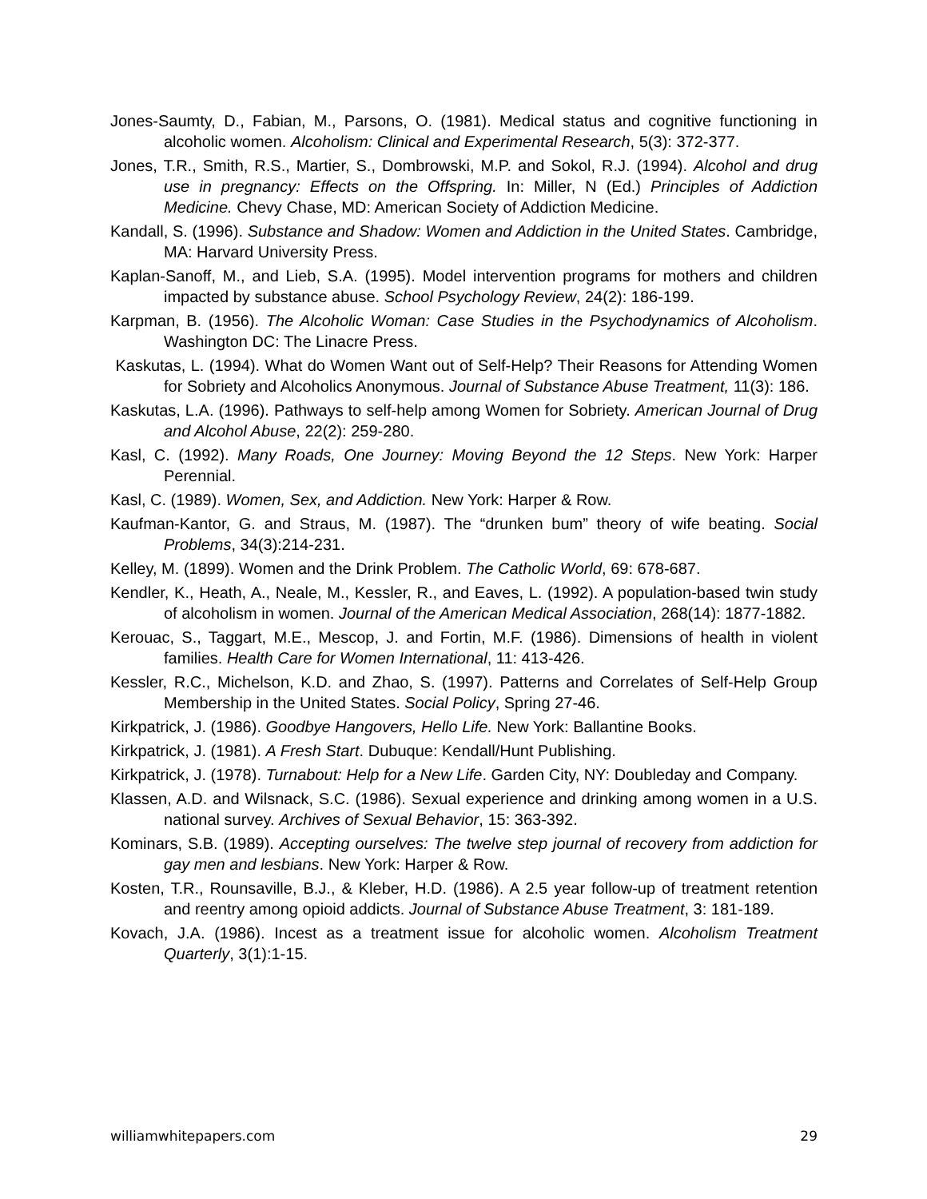Jones-Saumty, D., Fabian, M., Parsons, O. (1981). Medical status and cognitive functioning in alcoholic women. Alcoholism: Clinical and Experimental Research, 5(3): 372-377.
Jones, T.R., Smith, R.S., Martier, S., Dombrowski, M.P. and Sokol, R.J. (1994). Alcohol and drug use in pregnancy: Effects on the Offspring. In: Miller, N (Ed.) Principles of Addiction Medicine. Chevy Chase, MD: American Society of Addiction Medicine.
Kandall, S. (1996). Substance and Shadow: Women and Addiction in the United States. Cambridge, MA: Harvard University Press.
Kaplan-Sanoff, M., and Lieb, S.A. (1995). Model intervention programs for mothers and children impacted by substance abuse. School Psychology Review, 24(2): 186-199.
Karpman, B. (1956). The Alcoholic Woman: Case Studies in the Psychodynamics of Alcoholism. Washington DC: The Linacre Press.
Kaskutas, L. (1994). What do Women Want out of Self-Help? Their Reasons for Attending Women for Sobriety and Alcoholics Anonymous. Journal of Substance Abuse Treatment, 11(3): 186.
Kaskutas, L.A. (1996). Pathways to self-help among Women for Sobriety. American Journal of Drug and Alcohol Abuse, 22(2): 259-280.
Kasl, C. (1992). Many Roads, One Journey: Moving Beyond the 12 Steps. New York: Harper Perennial.
Kasl, C. (1989). Women, Sex, and Addiction. New York: Harper & Row.
Kaufman-Kantor, G. and Straus, M. (1987). The “drunken bum” theory of wife beating. Social Problems, 34(3):214-231.
Kelley, M. (1899). Women and the Drink Problem. The Catholic World, 69: 678-687.
Kendler, K., Heath, A., Neale, M., Kessler, R., and Eaves, L. (1992). A population-based twin study of alcoholism in women. Journal of the American Medical Association, 268(14): 1877-1882.
Kerouac, S., Taggart, M.E., Mescop, J. and Fortin, M.F. (1986). Dimensions of health in violent families. Health Care for Women International, 11: 413-426.
Kessler, R.C., Michelson, K.D. and Zhao, S. (1997). Patterns and Correlates of Self-Help Group Membership in the United States. Social Policy, Spring 27-46.
Kirkpatrick, J. (1986). Goodbye Hangovers, Hello Life. New York: Ballantine Books.
Kirkpatrick, J. (1981). A Fresh Start. Dubuque: Kendall/Hunt Publishing.
Kirkpatrick, J. (1978). Turnabout: Help for a New Life. Garden City, NY: Doubleday and Company.
Klassen, A.D. and Wilsnack, S.C. (1986). Sexual experience and drinking among women in a U.S. national survey. Archives of Sexual Behavior, 15: 363-392.
Kominars, S.B. (1989). Accepting ourselves: The twelve step journal of recovery from addiction for gay men and lesbians. New York: Harper & Row.
Kosten, T.R., Rounsaville, B.J., & Kleber, H.D. (1986). A 2.5 year follow-up of treatment retention and reentry among opioid addicts. Journal of Substance Abuse Treatment, 3: 181-189.
Kovach, J.A. (1986). Incest as a treatment issue for alcoholic women. Alcoholism Treatment Quarterly, 3(1):1-15.
williamwhitepapers.com 29